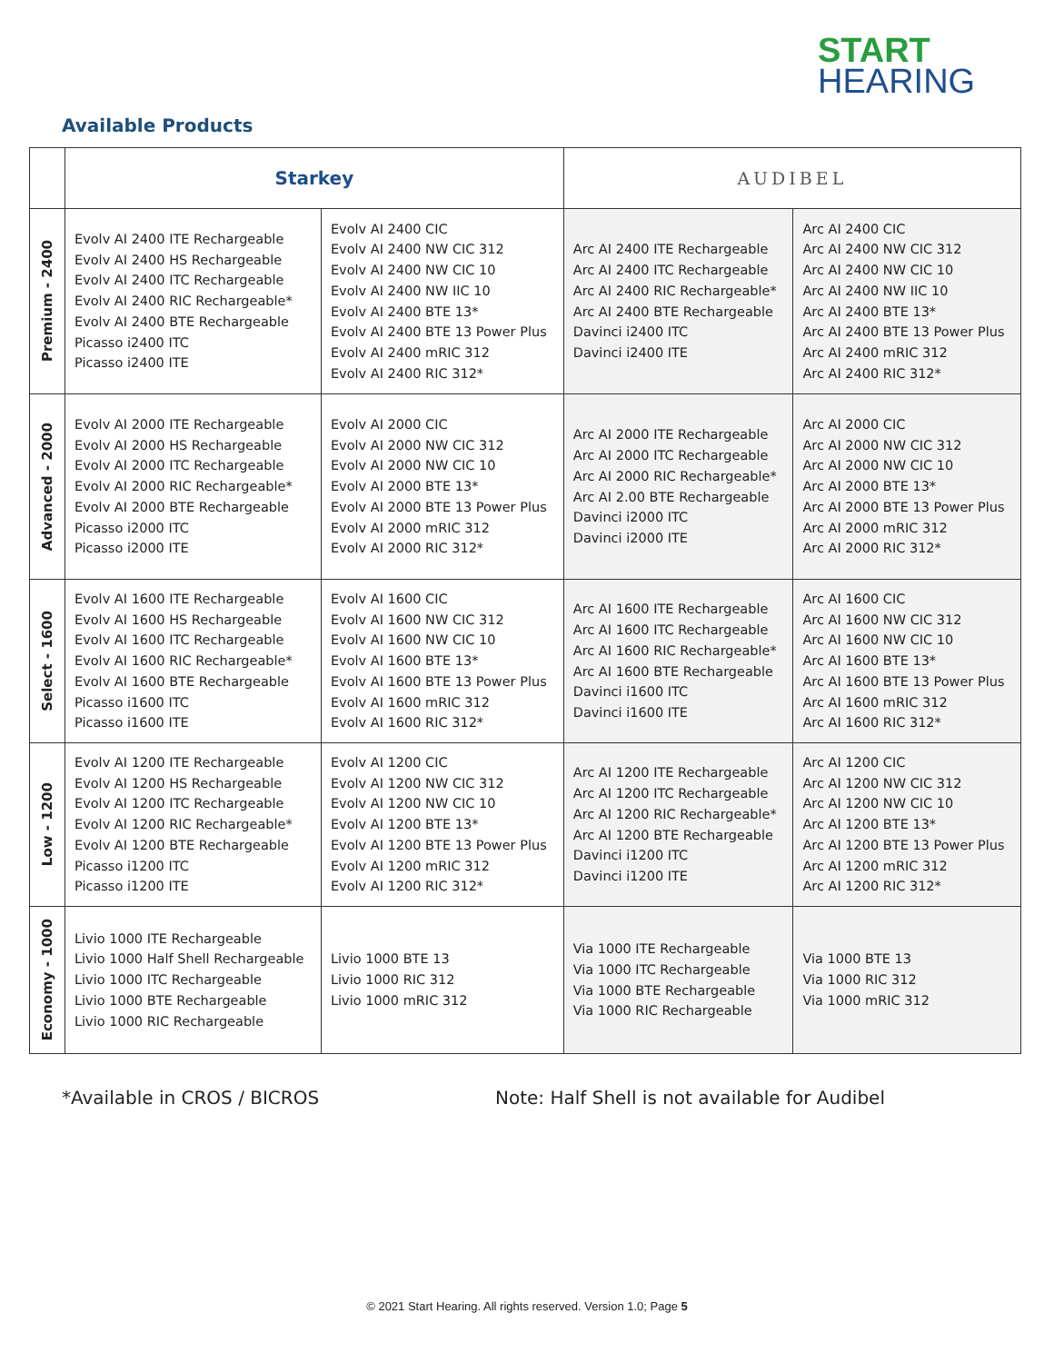START
HEARING
Available Products
| | Starkey | | AUDIBEL | |
| --- | --- | --- | --- | --- |
| Premium - 2400 | Evolv AI 2400 ITE Rechargeable Evolv AI 2400 HS Rechargeable Evolv AI 2400 ITC Rechargeable Evolv AI 2400 RIC Rechargeable* Evolv AI 2400 BTE Rechargeable Picasso i2400 ITC Picasso i2400 ITE | Evolv AI 2400 CIC Evolv AI 2400 NW CIC 312 Evolv AI 2400 NW CIC 10 Evolv AI 2400 NW IIC 10 Evolv AI 2400 BTE 13* Evolv AI 2400 BTE 13 Power Plus Evolv AI 2400 mRIC 312 Evolv AI 2400 RIC 312* | Arc AI 2400 ITE Rechargeable Arc AI 2400 ITC Rechargeable Arc AI 2400 RIC Rechargeable* Arc AI 2400 BTE Rechargeable Davinci i2400 ITC Davinci i2400 ITE | Arc AI 2400 CIC Arc AI 2400 NW CIC 312 Arc AI 2400 NW CIC 10 Arc AI 2400 NW IIC 10 Arc AI 2400 BTE 13* Arc AI 2400 BTE 13 Power Plus Arc AI 2400 mRIC 312 Arc AI 2400 RIC 312* |
| Advanced - 2000 | Evolv AI 2000 ITE Rechargeable Evolv AI 2000 HS Rechargeable Evolv AI 2000 ITC Rechargeable Evolv AI 2000 RIC Rechargeable* Evolv AI 2000 BTE Rechargeable Picasso i2000 ITC Picasso i2000 ITE | Evolv AI 2000 CIC Evolv AI 2000 NW CIC 312 Evolv AI 2000 NW CIC 10 Evolv AI 2000 BTE 13* Evolv AI 2000 BTE 13 Power Plus Evolv AI 2000 mRIC 312 Evolv AI 2000 RIC 312* | Arc AI 2000 ITE Rechargeable Arc AI 2000 ITC Rechargeable Arc AI 2000 RIC Rechargeable* Arc AI 2.00 BTE Rechargeable Davinci i2000 ITC Davinci i2000 ITE | Arc AI 2000 CIC Arc AI 2000 NW CIC 312 Arc AI 2000 NW CIC 10 Arc AI 2000 BTE 13* Arc AI 2000 BTE 13 Power Plus Arc AI 2000 mRIC 312 Arc AI 2000 RIC 312* |
| Select - 1600 | Evolv AI 1600 ITE Rechargeable Evolv AI 1600 HS Rechargeable Evolv AI 1600 ITC Rechargeable Evolv AI 1600 RIC Rechargeable* Evolv AI 1600 BTE Rechargeable Picasso i1600 ITC Picasso i1600 ITE | Evolv AI 1600 CIC Evolv AI 1600 NW CIC 312 Evolv AI 1600 NW CIC 10 Evolv AI 1600 BTE 13* Evolv AI 1600 BTE 13 Power Plus Evolv AI 1600 mRIC 312 Evolv AI 1600 RIC 312* | Arc AI 1600 ITE Rechargeable Arc AI 1600 ITC Rechargeable Arc AI 1600 RIC Rechargeable* Arc AI 1600 BTE Rechargeable Davinci i1600 ITC Davinci i1600 ITE | Arc AI 1600 CIC Arc AI 1600 NW CIC 312 Arc AI 1600 NW CIC 10 Arc AI 1600 BTE 13* Arc AI 1600 BTE 13 Power Plus Arc AI 1600 mRIC 312 Arc AI 1600 RIC 312* |
| Low - 1200 | Evolv AI 1200 ITE Rechargeable Evolv AI 1200 HS Rechargeable Evolv AI 1200 ITC Rechargeable Evolv AI 1200 RIC Rechargeable* Evolv AI 1200 BTE Rechargeable Picasso i1200 ITC Picasso i1200 ITE | Evolv AI 1200 CIC Evolv AI 1200 NW CIC 312 Evolv AI 1200 NW CIC 10 Evolv AI 1200 BTE 13* Evolv AI 1200 BTE 13 Power Plus Evolv AI 1200 mRIC 312 Evolv AI 1200 RIC 312* | Arc AI 1200 ITE Rechargeable Arc AI 1200 ITC Rechargeable Arc AI 1200 RIC Rechargeable* Arc AI 1200 BTE Rechargeable Davinci i1200 ITC Davinci i1200 ITE | Arc AI 1200 CIC Arc AI 1200 NW CIC 312 Arc AI 1200 NW CIC 10 Arc AI 1200 BTE 13* Arc AI 1200 BTE 13 Power Plus Arc AI 1200 mRIC 312 Arc AI 1200 RIC 312* |
| Economy - 1000 | Livio 1000 ITE Rechargeable Livio 1000 Half Shell Rechargeable Livio 1000 ITC Rechargeable Livio 1000 BTE Rechargeable Livio 1000 RIC Rechargeable | Livio 1000 BTE 13 Livio 1000 RIC 312 Livio 1000 mRIC 312 | Via 1000 ITE Rechargeable Via 1000 ITC Rechargeable Via 1000 BTE Rechargeable Via 1000 RIC Rechargeable | Via 1000 BTE 13 Via 1000 RIC 312 Via 1000 mRIC 312 |
*Available in CROS / BICROS
Note: Half Shell is not available for Audibel
© 2021 Start Hearing. All rights reserved. Version 1.0; Page 5